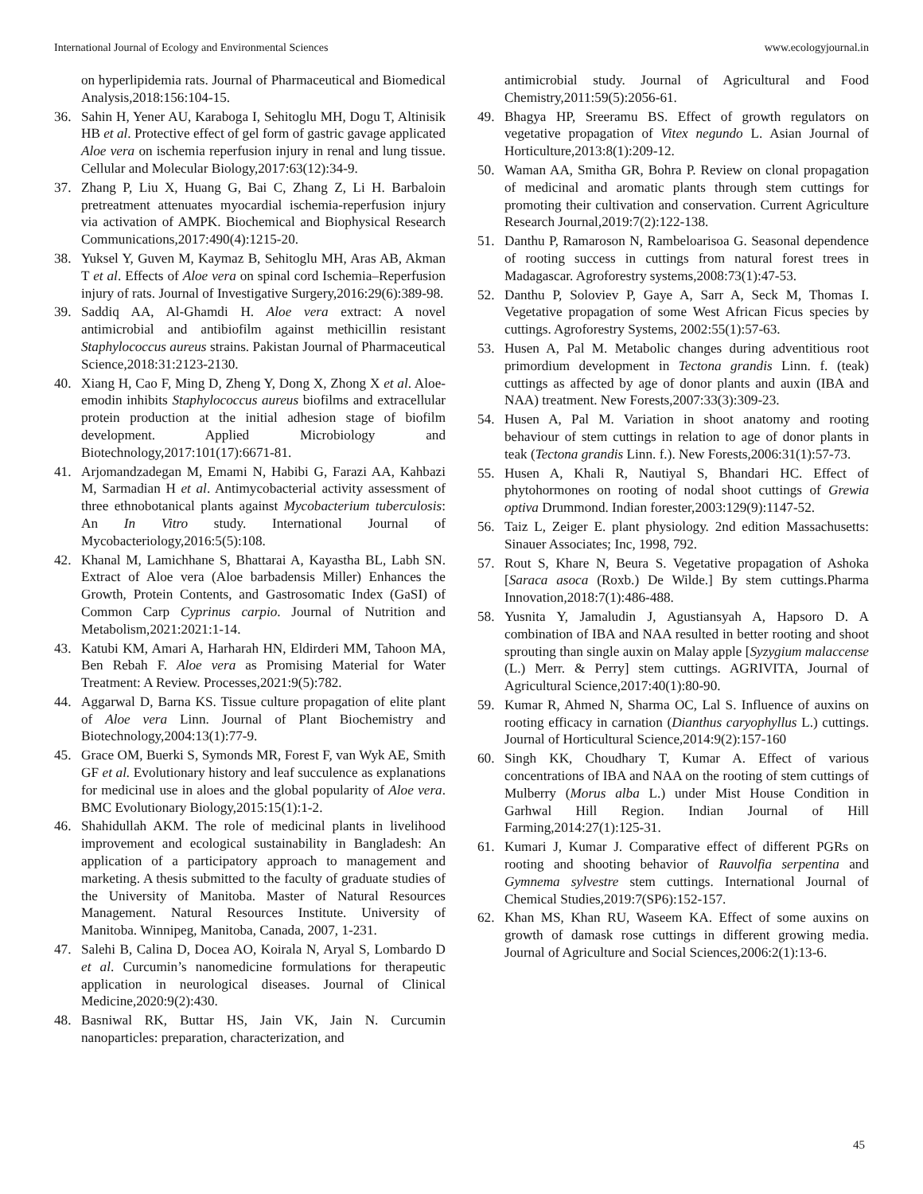International Journal of Ecology and Environmental Sciences www.ecologyjournal.in
on hyperlipidemia rats. Journal of Pharmaceutical and Biomedical Analysis,2018:156:104-15.
36. Sahin H, Yener AU, Karaboga I, Sehitoglu MH, Dogu T, Altinisik HB et al. Protective effect of gel form of gastric gavage applicated Aloe vera on ischemia reperfusion injury in renal and lung tissue. Cellular and Molecular Biology,2017:63(12):34-9.
37. Zhang P, Liu X, Huang G, Bai C, Zhang Z, Li H. Barbaloin pretreatment attenuates myocardial ischemia-reperfusion injury via activation of AMPK. Biochemical and Biophysical Research Communications,2017:490(4):1215-20.
38. Yuksel Y, Guven M, Kaymaz B, Sehitoglu MH, Aras AB, Akman T et al. Effects of Aloe vera on spinal cord Ischemia–Reperfusion injury of rats. Journal of Investigative Surgery,2016:29(6):389-98.
39. Saddiq AA, Al-Ghamdi H. Aloe vera extract: A novel antimicrobial and antibiofilm against methicillin resistant Staphylococcus aureus strains. Pakistan Journal of Pharmaceutical Science,2018:31:2123-2130.
40. Xiang H, Cao F, Ming D, Zheng Y, Dong X, Zhong X et al. Aloe-emodin inhibits Staphylococcus aureus biofilms and extracellular protein production at the initial adhesion stage of biofilm development. Applied Microbiology and Biotechnology,2017:101(17):6671-81.
41. Arjomandzadegan M, Emami N, Habibi G, Farazi AA, Kahbazi M, Sarmadian H et al. Antimycobacterial activity assessment of three ethnobotanical plants against Mycobacterium tuberculosis: An In Vitro study. International Journal of Mycobacteriology,2016:5(5):108.
42. Khanal M, Lamichhane S, Bhattarai A, Kayastha BL, Labh SN. Extract of Aloe vera (Aloe barbadensis Miller) Enhances the Growth, Protein Contents, and Gastrosomatic Index (GaSI) of Common Carp Cyprinus carpio. Journal of Nutrition and Metabolism,2021:2021:1-14.
43. Katubi KM, Amari A, Harharah HN, Eldirderi MM, Tahoon MA, Ben Rebah F. Aloe vera as Promising Material for Water Treatment: A Review. Processes,2021:9(5):782.
44. Aggarwal D, Barna KS. Tissue culture propagation of elite plant of Aloe vera Linn. Journal of Plant Biochemistry and Biotechnology,2004:13(1):77-9.
45. Grace OM, Buerki S, Symonds MR, Forest F, van Wyk AE, Smith GF et al. Evolutionary history and leaf succulence as explanations for medicinal use in aloes and the global popularity of Aloe vera. BMC Evolutionary Biology,2015:15(1):1-2.
46. Shahidullah AKM. The role of medicinal plants in livelihood improvement and ecological sustainability in Bangladesh: An application of a participatory approach to management and marketing. A thesis submitted to the faculty of graduate studies of the University of Manitoba. Master of Natural Resources Management. Natural Resources Institute. University of Manitoba. Winnipeg, Manitoba, Canada, 2007, 1-231.
47. Salehi B, Calina D, Docea AO, Koirala N, Aryal S, Lombardo D et al. Curcumin’s nanomedicine formulations for therapeutic application in neurological diseases. Journal of Clinical Medicine,2020:9(2):430.
48. Basniwal RK, Buttar HS, Jain VK, Jain N. Curcumin nanoparticles: preparation, characterization, and
antimicrobial study. Journal of Agricultural and Food Chemistry,2011:59(5):2056-61.
49. Bhagya HP, Sreeramu BS. Effect of growth regulators on vegetative propagation of Vitex negundo L. Asian Journal of Horticulture,2013:8(1):209-12.
50. Waman AA, Smitha GR, Bohra P. Review on clonal propagation of medicinal and aromatic plants through stem cuttings for promoting their cultivation and conservation. Current Agriculture Research Journal,2019:7(2):122-138.
51. Danthu P, Ramaroson N, Rambeloarisoa G. Seasonal dependence of rooting success in cuttings from natural forest trees in Madagascar. Agroforestry systems,2008:73(1):47-53.
52. Danthu P, Soloviev P, Gaye A, Sarr A, Seck M, Thomas I. Vegetative propagation of some West African Ficus species by cuttings. Agroforestry Systems, 2002:55(1):57-63.
53. Husen A, Pal M. Metabolic changes during adventitious root primordium development in Tectona grandis Linn. f. (teak) cuttings as affected by age of donor plants and auxin (IBA and NAA) treatment. New Forests,2007:33(3):309-23.
54. Husen A, Pal M. Variation in shoot anatomy and rooting behaviour of stem cuttings in relation to age of donor plants in teak (Tectona grandis Linn. f.). New Forests,2006:31(1):57-73.
55. Husen A, Khali R, Nautiyal S, Bhandari HC. Effect of phytohormones on rooting of nodal shoot cuttings of Grewia optiva Drummond. Indian forester,2003:129(9):1147-52.
56. Taiz L, Zeiger E. plant physiology. 2nd edition Massachusetts: Sinauer Associates; Inc, 1998, 792.
57. Rout S, Khare N, Beura S. Vegetative propagation of Ashoka [Saraca asoca (Roxb.) De Wilde.] By stem cuttings.Pharma Innovation,2018:7(1):486-488.
58. Yusnita Y, Jamaludin J, Agustiansyah A, Hapsoro D. A combination of IBA and NAA resulted in better rooting and shoot sprouting than single auxin on Malay apple [Syzygium malaccense (L.) Merr. & Perry] stem cuttings. AGRIVITA, Journal of Agricultural Science,2017:40(1):80-90.
59. Kumar R, Ahmed N, Sharma OC, Lal S. Influence of auxins on rooting efficacy in carnation (Dianthus caryophyllus L.) cuttings. Journal of Horticultural Science,2014:9(2):157-160
60. Singh KK, Choudhary T, Kumar A. Effect of various concentrations of IBA and NAA on the rooting of stem cuttings of Mulberry (Morus alba L.) under Mist House Condition in Garhwal Hill Region. Indian Journal of Hill Farming,2014:27(1):125-31.
61. Kumari J, Kumar J. Comparative effect of different PGRs on rooting and shooting behavior of Rauvolfia serpentina and Gymnema sylvestre stem cuttings. International Journal of Chemical Studies,2019:7(SP6):152-157.
62. Khan MS, Khan RU, Waseem KA. Effect of some auxins on growth of damask rose cuttings in different growing media. Journal of Agriculture and Social Sciences,2006:2(1):13-6.
45